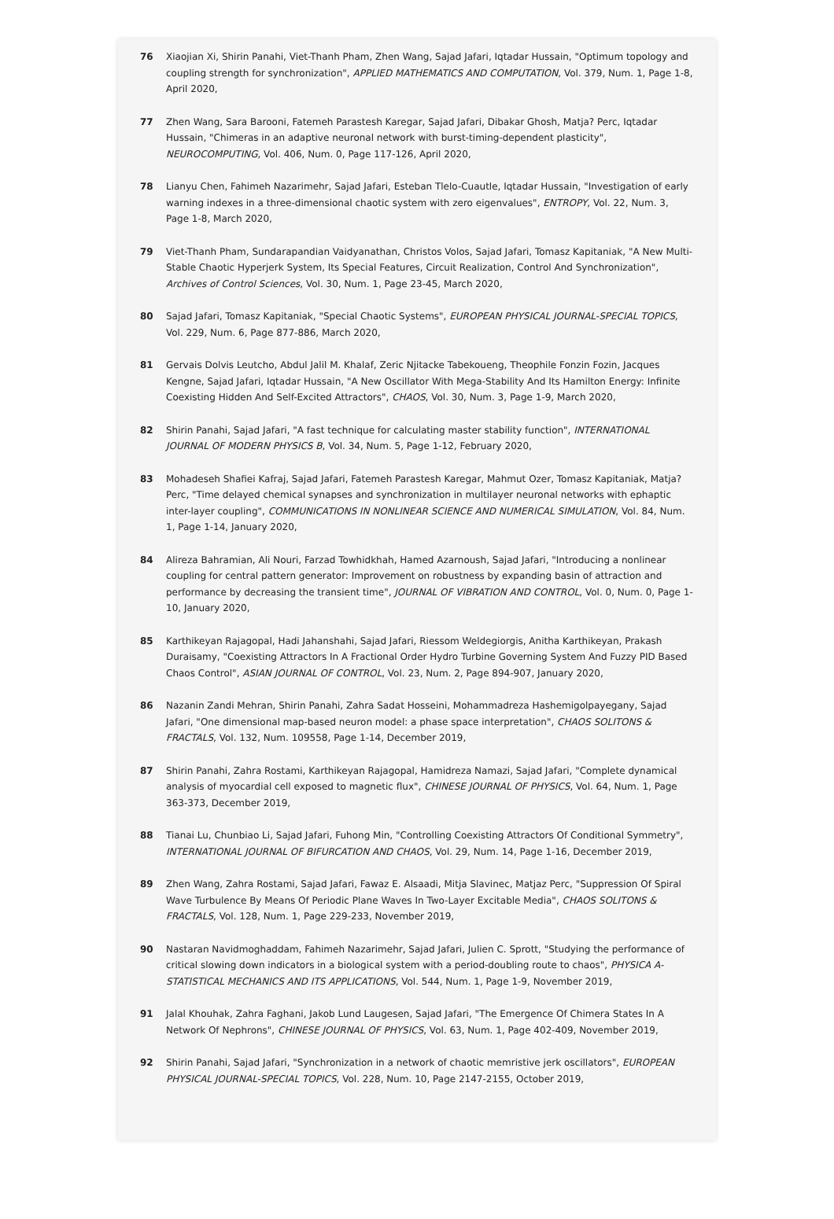76 Xiaojian Xi, Shirin Panahi, Viet-Thanh Pham, Zhen Wang, Sajad Jafari, Iqtadar Hussain, "Optimum topology and coupling strength for synchronization", APPLIED MATHEMATICS AND COMPUTATION, Vol. 379, Num. 1, Page 1-8, April 2020,
77 Zhen Wang, Sara Barooni, Fatemeh Parastesh Karegar, Sajad Jafari, Dibakar Ghosh, Matja? Perc, Iqtadar Hussain, "Chimeras in an adaptive neuronal network with burst-timing-dependent plasticity", NEUROCOMPUTING, Vol. 406, Num. 0, Page 117-126, April 2020,
78 Lianyu Chen, Fahimeh Nazarimehr, Sajad Jafari, Esteban Tlelo-Cuautle, Iqtadar Hussain, "Investigation of early warning indexes in a three-dimensional chaotic system with zero eigenvalues", ENTROPY, Vol. 22, Num. 3, Page 1-8, March 2020,
79 Viet-Thanh Pham, Sundarapandian Vaidyanathan, Christos Volos, Sajad Jafari, Tomasz Kapitaniak, "A New Multi-Stable Chaotic Hyperjerk System, Its Special Features, Circuit Realization, Control And Synchronization", Archives of Control Sciences, Vol. 30, Num. 1, Page 23-45, March 2020,
80 Sajad Jafari, Tomasz Kapitaniak, "Special Chaotic Systems", EUROPEAN PHYSICAL JOURNAL-SPECIAL TOPICS, Vol. 229, Num. 6, Page 877-886, March 2020,
81 Gervais Dolvis Leutcho, Abdul Jalil M. Khalaf, Zeric Njitacke Tabekoueng, Theophile Fonzin Fozin, Jacques Kengne, Sajad Jafari, Iqtadar Hussain, "A New Oscillator With Mega-Stability And Its Hamilton Energy: Infinite Coexisting Hidden And Self-Excited Attractors", CHAOS, Vol. 30, Num. 3, Page 1-9, March 2020,
82 Shirin Panahi, Sajad Jafari, "A fast technique for calculating master stability function", INTERNATIONAL JOURNAL OF MODERN PHYSICS B, Vol. 34, Num. 5, Page 1-12, February 2020,
83 Mohadeseh Shafiei Kafraj, Sajad Jafari, Fatemeh Parastesh Karegar, Mahmut Ozer, Tomasz Kapitaniak, Matja? Perc, "Time delayed chemical synapses and synchronization in multilayer neuronal networks with ephaptic inter-layer coupling", COMMUNICATIONS IN NONLINEAR SCIENCE AND NUMERICAL SIMULATION, Vol. 84, Num. 1, Page 1-14, January 2020,
84 Alireza Bahramian, Ali Nouri, Farzad Towhidkhah, Hamed Azarnoush, Sajad Jafari, "Introducing a nonlinear coupling for central pattern generator: Improvement on robustness by expanding basin of attraction and performance by decreasing the transient time", JOURNAL OF VIBRATION AND CONTROL, Vol. 0, Num. 0, Page 1-10, January 2020,
85 Karthikeyan Rajagopal, Hadi Jahanshahi, Sajad Jafari, Riessom Weldegiorgis, Anitha Karthikeyan, Prakash Duraisamy, "Coexisting Attractors In A Fractional Order Hydro Turbine Governing System And Fuzzy PID Based Chaos Control", ASIAN JOURNAL OF CONTROL, Vol. 23, Num. 2, Page 894-907, January 2020,
86 Nazanin Zandi Mehran, Shirin Panahi, Zahra Sadat Hosseini, Mohammadreza Hashemigolpayegany, Sajad Jafari, "One dimensional map-based neuron model: a phase space interpretation", CHAOS SOLITONS & FRACTALS, Vol. 132, Num. 109558, Page 1-14, December 2019,
87 Shirin Panahi, Zahra Rostami, Karthikeyan Rajagopal, Hamidreza Namazi, Sajad Jafari, "Complete dynamical analysis of myocardial cell exposed to magnetic flux", CHINESE JOURNAL OF PHYSICS, Vol. 64, Num. 1, Page 363-373, December 2019,
88 Tianai Lu, Chunbiao Li, Sajad Jafari, Fuhong Min, "Controlling Coexisting Attractors Of Conditional Symmetry", INTERNATIONAL JOURNAL OF BIFURCATION AND CHAOS, Vol. 29, Num. 14, Page 1-16, December 2019,
89 Zhen Wang, Zahra Rostami, Sajad Jafari, Fawaz E. Alsaadi, Mitja Slavinec, Matjaz Perc, "Suppression Of Spiral Wave Turbulence By Means Of Periodic Plane Waves In Two-Layer Excitable Media", CHAOS SOLITONS & FRACTALS, Vol. 128, Num. 1, Page 229-233, November 2019,
90 Nastaran Navidmoghaddam, Fahimeh Nazarimehr, Sajad Jafari, Julien C. Sprott, "Studying the performance of critical slowing down indicators in a biological system with a period-doubling route to chaos", PHYSICA A-STATISTICAL MECHANICS AND ITS APPLICATIONS, Vol. 544, Num. 1, Page 1-9, November 2019,
91 Jalal Khouhak, Zahra Faghani, Jakob Lund Laugesen, Sajad Jafari, "The Emergence Of Chimera States In A Network Of Nephrons", CHINESE JOURNAL OF PHYSICS, Vol. 63, Num. 1, Page 402-409, November 2019,
92 Shirin Panahi, Sajad Jafari, "Synchronization in a network of chaotic memristive jerk oscillators", EUROPEAN PHYSICAL JOURNAL-SPECIAL TOPICS, Vol. 228, Num. 10, Page 2147-2155, October 2019,